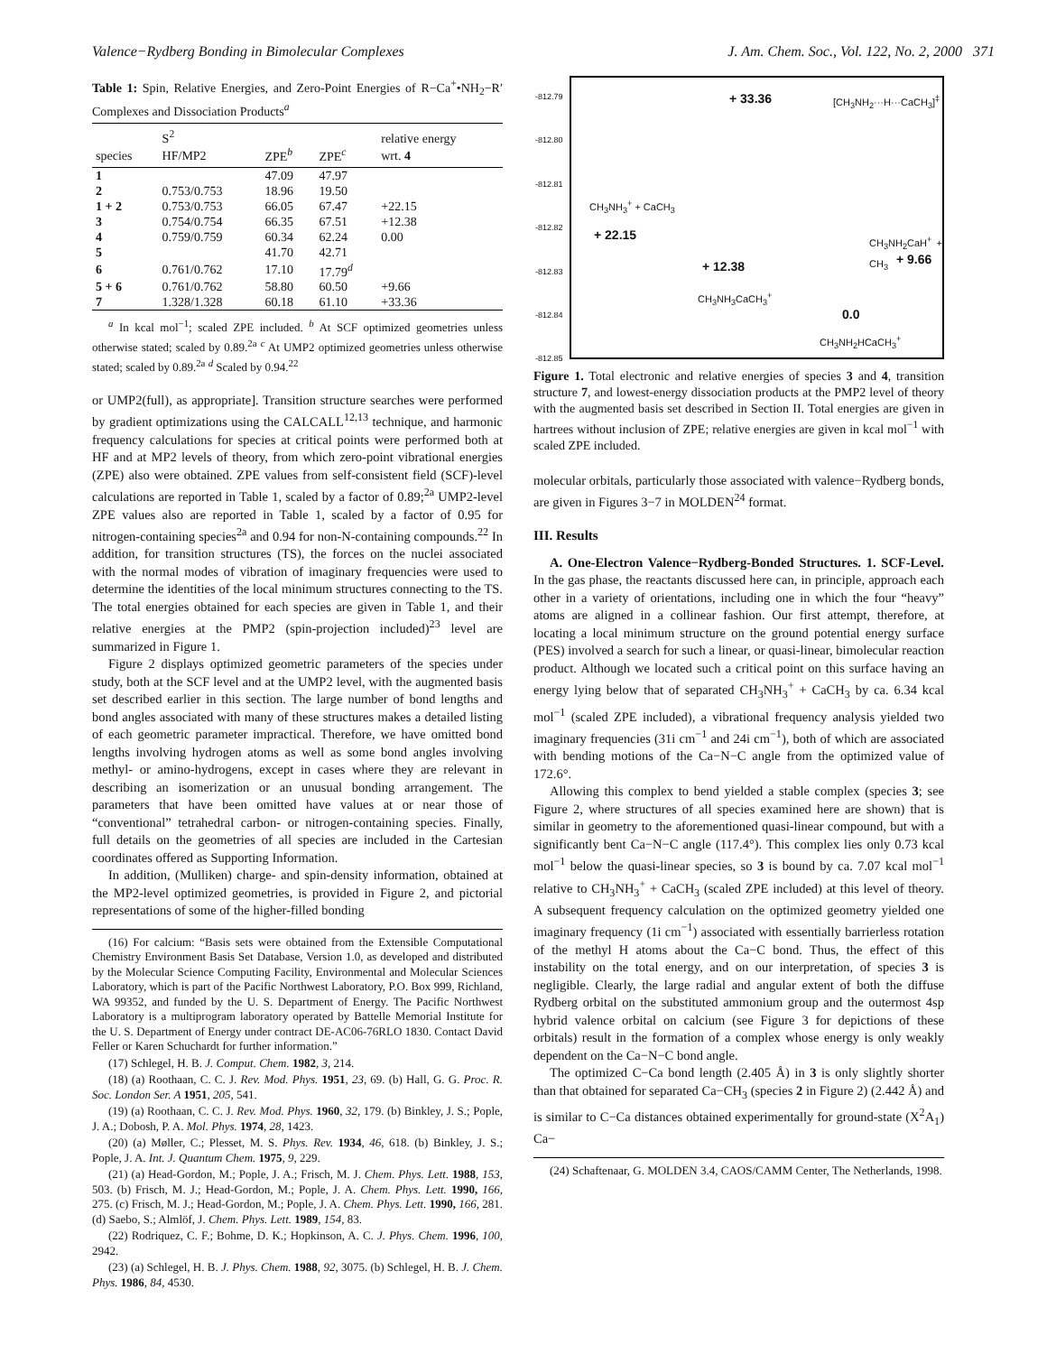Valence−Rydberg Bonding in Bimolecular Complexes J. Am. Chem. Soc., Vol. 122, No. 2, 2000 371
Table 1: Spin, Relative Energies, and Zero-Point Energies of R−Ca<sup>+</sup>•NH<sub>2</sub>−R′ Complexes and Dissociation Products<sup>a</sup>
| species | S<sup>2</sup> HF/MP2 | ZPE<sup>b</sup> | ZPE<sup>c</sup> | relative energy wrt. 4 |
| --- | --- | --- | --- | --- |
| 1 | | 47.09 | 47.97 | |
| 2 | 0.753/0.753 | 18.96 | 19.50 | |
| 1 + 2 | 0.753/0.753 | 66.05 | 67.47 | +22.15 |
| 3 | 0.754/0.754 | 66.35 | 67.51 | +12.38 |
| 4 | 0.759/0.759 | 60.34 | 62.24 | 0.00 |
| 5 | | 41.70 | 42.71 | |
| 6 | 0.761/0.762 | 17.10 | 17.79<sup>d</sup> | |
| 5 + 6 | 0.761/0.762 | 58.80 | 60.50 | +9.66 |
| 7 | 1.328/1.328 | 60.18 | 61.10 | +33.36 |
<sup>a</sup> In kcal mol<sup>−1</sup>; scaled ZPE included. <sup>b</sup> At SCF optimized geometries unless otherwise stated; scaled by 0.89.<sup>2a</sup> <sup>c</sup> At UMP2 optimized geometries unless otherwise stated; scaled by 0.89.<sup>2a</sup> <sup>d</sup> Scaled by 0.94.<sup>22</sup>
or UMP2(full), as appropriate]. Transition structure searches were performed by gradient optimizations using the CALCALL<sup>12,13</sup> technique, and harmonic frequency calculations for species at critical points were performed both at HF and at MP2 levels of theory, from which zero-point vibrational energies (ZPE) also were obtained. ZPE values from self-consistent field (SCF)-level calculations are reported in Table 1, scaled by a factor of 0.89;<sup>2a</sup> UMP2-level ZPE values also are reported in Table 1, scaled by a factor of 0.95 for nitrogen-containing species<sup>2a</sup> and 0.94 for non-N-containing compounds.<sup>22</sup> In addition, for transition structures (TS), the forces on the nuclei associated with the normal modes of vibration of imaginary frequencies were used to determine the identities of the local minimum structures connecting to the TS. The total energies obtained for each species are given in Table 1, and their relative energies at the PMP2 (spin-projection included)<sup>23</sup> level are summarized in Figure 1.
Figure 2 displays optimized geometric parameters of the species under study, both at the SCF level and at the UMP2 level, with the augmented basis set described earlier in this section. The large number of bond lengths and bond angles associated with many of these structures makes a detailed listing of each geometric parameter impractical. Therefore, we have omitted bond lengths involving hydrogen atoms as well as some bond angles involving methyl- or amino-hydrogens, except in cases where they are relevant in describing an isomerization or an unusual bonding arrangement. The parameters that have been omitted have values at or near those of “conventional” tetrahedral carbon- or nitrogen-containing species. Finally, full details on the geometries of all species are included in the Cartesian coordinates offered as Supporting Information.
In addition, (Mulliken) charge- and spin-density information, obtained at the MP2-level optimized geometries, is provided in Figure 2, and pictorial representations of some of the higher-filled bonding
(16) For calcium: “Basis sets were obtained from the Extensible Computational Chemistry Environment Basis Set Database, Version 1.0, as developed and distributed by the Molecular Science Computing Facility, Environmental and Molecular Sciences Laboratory, which is part of the Pacific Northwest Laboratory, P.O. Box 999, Richland, WA 99352, and funded by the U. S. Department of Energy. The Pacific Northwest Laboratory is a multiprogram laboratory operated by Battelle Memorial Institute for the U. S. Department of Energy under contract DE-AC06-76RLO 1830. Contact David Feller or Karen Schuchardt for further information.”
(17) Schlegel, H. B. J. Comput. Chem. 1982, 3, 214.
(18) (a) Roothaan, C. C. J. Rev. Mod. Phys. 1951, 23, 69. (b) Hall, G. G. Proc. R. Soc. London Ser. A 1951, 205, 541.
(19) (a) Roothaan, C. C. J. Rev. Mod. Phys. 1960, 32, 179. (b) Binkley, J. S.; Pople, J. A.; Dobosh, P. A. Mol. Phys. 1974, 28, 1423.
(20) (a) Møller, C.; Plesset, M. S. Phys. Rev. 1934, 46, 618. (b) Binkley, J. S.; Pople, J. A. Int. J. Quantum Chem. 1975, 9, 229.
(21) (a) Head-Gordon, M.; Pople, J. A.; Frisch, M. J. Chem. Phys. Lett. 1988, 153, 503. (b) Frisch, M. J.; Head-Gordon, M.; Pople, J. A. Chem. Phys. Lett. 1990, 166, 275. (c) Frisch, M. J.; Head-Gordon, M.; Pople, J. A. Chem. Phys. Lett. 1990, 166, 281. (d) Saebo, S.; Almlöf, J. Chem. Phys. Lett. 1989, 154, 83.
(22) Rodriquez, C. F.; Bohme, D. K.; Hopkinson, A. C. J. Phys. Chem. 1996, 100, 2942.
(23) (a) Schlegel, H. B. J. Phys. Chem. 1988, 92, 3075. (b) Schlegel, H. B. J. Chem. Phys. 1986, 84, 4530.
-812.79
-812.80
-812.81
-812.82
-812.83
-812.84
-812.85
+ 33.36 [CH<sub>3</sub>NH<sub>2</sub>···H···CaCH<sub>3</sub>]<sup>‡</sup>
CH<sub>3</sub>NH<sub>3</sub><sup>+</sup> + CaCH<sub>3</sub>
+ 22.15 CH<sub>3</sub>NH<sub>2</sub>CaH<sup>+</sup> + CH<sub>3</sub>
+ 9.66
+ 12.38
CH<sub>3</sub>NH<sub>3</sub>CaCH<sub>3</sub><sup>+</sup>
0.0
CH<sub>3</sub>NH<sub>2</sub>HCaCH<sub>3</sub><sup>+</sup>
Figure 1. Total electronic and relative energies of species 3 and 4, transition structure 7, and lowest-energy dissociation products at the PMP2 level of theory with the augmented basis set described in Section II. Total energies are given in hartrees without inclusion of ZPE; relative energies are given in kcal mol<sup>−1</sup> with scaled ZPE included.
molecular orbitals, particularly those associated with valence−Rydberg bonds, are given in Figures 3−7 in MOLDEN<sup>24</sup> format.
III. Results
A. One-Electron Valence−Rydberg-Bonded Structures. 1. SCF-Level. In the gas phase, the reactants discussed here can, in principle, approach each other in a variety of orientations, including one in which the four “heavy” atoms are aligned in a collinear fashion. Our first attempt, therefore, at locating a local minimum structure on the ground potential energy surface (PES) involved a search for such a linear, or quasi-linear, bimolecular reaction product. Although we located such a critical point on this surface having an energy lying below that of separated CH<sub>3</sub>NH<sub>3</sub><sup>+</sup> + CaCH<sub>3</sub> by ca. 6.34 kcal mol<sup>−1</sup> (scaled ZPE included), a vibrational frequency analysis yielded two imaginary frequencies (31i cm<sup>−1</sup> and 24i cm<sup>−1</sup>), both of which are associated with bending motions of the Ca−N−C angle from the optimized value of 172.6°.
Allowing this complex to bend yielded a stable complex (species 3; see Figure 2, where structures of all species examined here are shown) that is similar in geometry to the aforementioned quasi-linear compound, but with a significantly bent Ca−N−C angle (117.4°). This complex lies only 0.73 kcal mol<sup>−1</sup> below the quasi-linear species, so 3 is bound by ca. 7.07 kcal mol<sup>−1</sup> relative to CH<sub>3</sub>NH<sub>3</sub><sup>+</sup> + CaCH<sub>3</sub> (scaled ZPE included) at this level of theory. A subsequent frequency calculation on the optimized geometry yielded one imaginary frequency (1i cm<sup>−1</sup>) associated with essentially barrierless rotation of the methyl H atoms about the Ca−C bond. Thus, the effect of this instability on the total energy, and on our interpretation, of species 3 is negligible. Clearly, the large radial and angular extent of both the diffuse Rydberg orbital on the substituted ammonium group and the outermost 4sp hybrid valence orbital on calcium (see Figure 3 for depictions of these orbitals) result in the formation of a complex whose energy is only weakly dependent on the Ca−N−C bond angle.
The optimized C−Ca bond length (2.405 Å) in 3 is only slightly shorter than that obtained for separated Ca−CH<sub>3</sub> (species 2 in Figure 2) (2.442 Å) and is similar to C−Ca distances obtained experimentally for ground-state (X<sup>2</sup>A<sub>1</sub>) Ca−
(24) Schaftenaar, G. MOLDEN 3.4, CAOS/CAMM Center, The Netherlands, 1998.